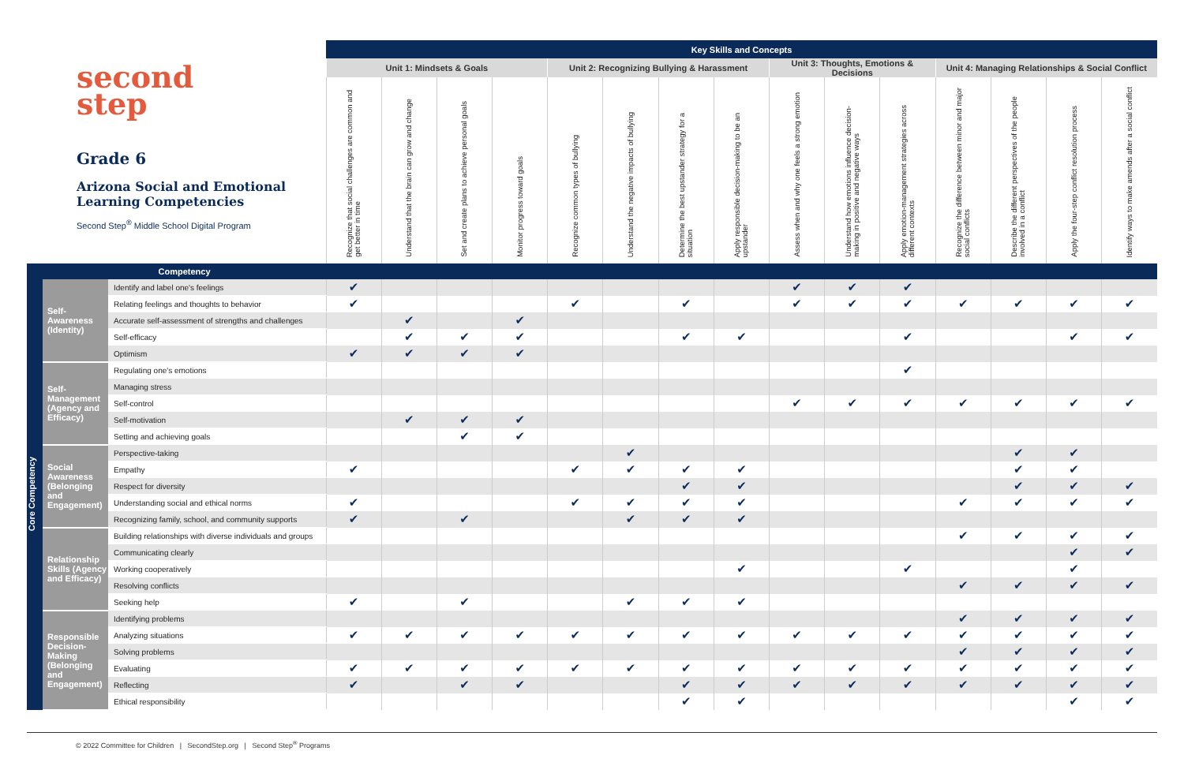| second step Grade 6 Arizona Social and Emotional Learning Competencies Second Step<sup>®</sup> Middle School Digital Program | | | Key Skills and Concepts | | | | | | | | | | | | | | |
| | | | Unit 1: Mindsets & Goals | | | | Unit 2: Recognizing Bullying & Harassment | | | | Unit 3: Thoughts, Emotions & Decisions | | | Unit 4: Managing Relationships & Social Conflict | | | |
| | | | Recognize that social challenges are common and get better in time | Understand that the brain can grow and change | Set and create plans to achieve personal goals | Monitor progress toward goals | Recognize common types of bullying | Understand the negative impacts of bullying | Determine the best upstander strategy for a situation | Apply responsible decision-making to be an upstander | Assess when and why one feels a strong emotion | Understand how emotions influence decision-making in positive and negative ways | Apply emotion-management strategies across different contexts | Recognize the difference between minor and major social conflicts | Describe the different perspectives of the people involved in a conflict | Apply the four-step conflict resolution process | Identify ways to make amends after a social conflict |
| | Competency | | | | | | | | | | | | | | | | |
| Core Competency | Self-Awareness (Identity) | Identify and label one's feelings | ✔ | | | | | | | | ✔ | ✔ | ✔ | | | | |
| | | Relating feelings and thoughts to behavior | ✔ | | | | ✔ | | ✔ | | ✔ | ✔ | ✔ | ✔ | ✔ | ✔ | ✔ |
| | | Accurate self-assessment of strengths and challenges | | ✔ | | ✔ | | | | | | | | | | | |
| | | Self-efficacy | | ✔ | ✔ | ✔ | | | ✔ | ✔ | | | ✔ | | | ✔ | ✔ |
| | | Optimism | ✔ | ✔ | ✔ | ✔ | | | | | | | | | | | |
| | Self-Management (Agency and Efficacy) | Regulating one's emotions | | | | | | | | | | | ✔ | | | | |
| | | Managing stress | | | | | | | | | | | | | | | |
| | | Self-control | | | | | | | | | ✔ | ✔ | ✔ | ✔ | ✔ | ✔ | ✔ |
| | | Self-motivation | | ✔ | ✔ | ✔ | | | | | | | | | | | |
| | | Setting and achieving goals | | | ✔ | ✔ | | | | | | | | | | | |
| | Social Awareness (Belonging and Engagement) | Perspective-taking | | | | | | ✔ | | | | | | | ✔ | ✔ | |
| | | Empathy | ✔ | | | | ✔ | ✔ | ✔ | ✔ | | | | | ✔ | ✔ | |
| | | Respect for diversity | | | | | | | ✔ | ✔ | | | | | ✔ | ✔ | ✔ |
| | | Understanding social and ethical norms | ✔ | | | | ✔ | ✔ | ✔ | ✔ | | | | ✔ | ✔ | ✔ | ✔ |
| | | Recognizing family, school, and community supports | ✔ | | ✔ | | | ✔ | ✔ | ✔ | | | | | | | |
| | Relationship Skills (Agency and Efficacy) | Building relationships with diverse individuals and groups | | | | | | | | | | | | ✔ | ✔ | ✔ | ✔ |
| | | Communicating clearly | | | | | | | | | | | | | | ✔ | ✔ |
| | | Working cooperatively | | | | | | | | ✔ | | | ✔ | | | ✔ | |
| | | Resolving conflicts | | | | | | | | | | | | ✔ | ✔ | ✔ | ✔ |
| | | Seeking help | ✔ | | ✔ | | | ✔ | ✔ | ✔ | | | | | | | |
| | Responsible Decision-Making (Belonging and Engagement) | Identifying problems | | | | | | | | | | | | ✔ | ✔ | ✔ | ✔ |
| | | Analyzing situations | ✔ | ✔ | ✔ | ✔ | ✔ | ✔ | ✔ | ✔ | ✔ | ✔ | ✔ | ✔ | ✔ | ✔ | ✔ |
| | | Solving problems | | | | | | | | | | | | ✔ | ✔ | ✔ | ✔ |
| | | Evaluating | ✔ | ✔ | ✔ | ✔ | ✔ | ✔ | ✔ | ✔ | ✔ | ✔ | ✔ | ✔ | ✔ | ✔ | ✔ |
| | | Reflecting | ✔ | | ✔ | ✔ | | | ✔ | ✔ | ✔ | ✔ | ✔ | ✔ | ✔ | ✔ | ✔ |
| | | Ethical responsibility | | | | | | | ✔ | ✔ | | | | | | ✔ | ✔ |
© 2022 Committee for Children | SecondStep.org | Second Step<sup>®</sup> Programs